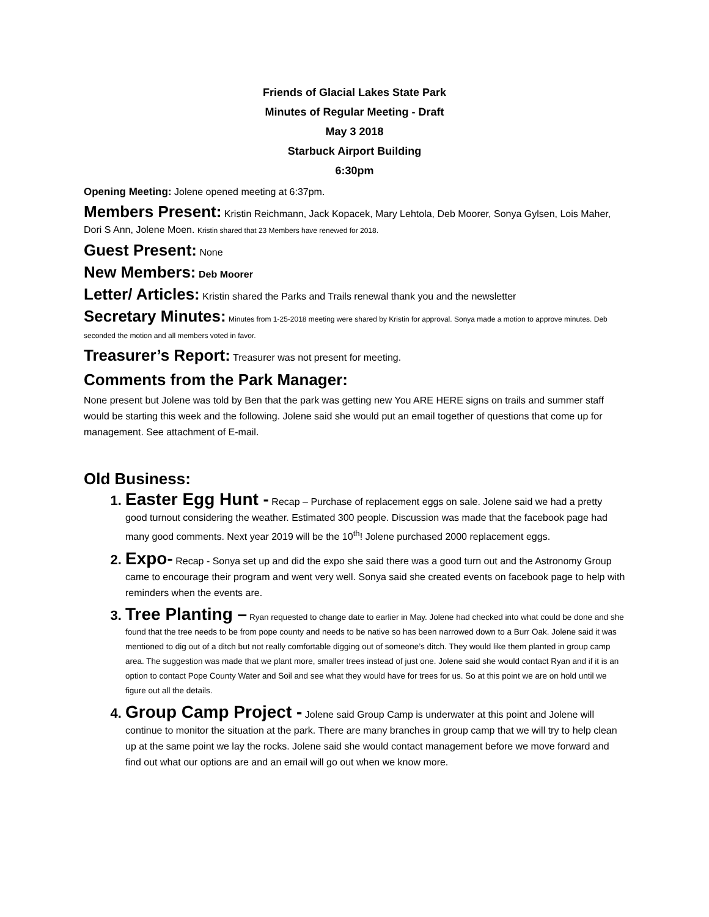Friends of Glacial Lakes State Park
Minutes of Regular Meeting - Draft
May 3 2018
Starbuck Airport Building
6:30pm
Opening Meeting: Jolene opened meeting at 6:37pm.
Members Present: Kristin Reichmann, Jack Kopacek, Mary Lehtola, Deb Moorer, Sonya Gylsen, Lois Maher, Dori S Ann, Jolene Moen. Kristin shared that 23 Members have renewed for 2018.
Guest Present: None
New Members: Deb Moorer
Letter/ Articles: Kristin shared the Parks and Trails renewal thank you and the newsletter
Secretary Minutes: Minutes from 1-25-2018 meeting were shared by Kristin for approval. Sonya made a motion to approve minutes. Deb seconded the motion and all members voted in favor.
Treasurer’s Report: Treasurer was not present for meeting.
Comments from the Park Manager:
None present but Jolene was told by Ben that the park was getting new You ARE HERE signs on trails and summer staff would be starting this week and the following. Jolene said she would put an email together of questions that come up for management. See attachment of E-mail.
Old Business:
Easter Egg Hunt - Recap – Purchase of replacement eggs on sale. Jolene said we had a pretty good turnout considering the weather. Estimated 300 people. Discussion was made that the facebook page had many good comments. Next year 2019 will be the 10<sup>th</sup>! Jolene purchased 2000 replacement eggs.
Expo- Recap - Sonya set up and did the expo she said there was a good turn out and the Astronomy Group came to encourage their program and went very well. Sonya said she created events on facebook page to help with reminders when the events are.
Tree Planting – Ryan requested to change date to earlier in May. Jolene had checked into what could be done and she found that the tree needs to be from pope county and needs to be native so has been narrowed down to a Burr Oak. Jolene said it was mentioned to dig out of a ditch but not really comfortable digging out of someone’s ditch. They would like them planted in group camp area. The suggestion was made that we plant more, smaller trees instead of just one. Jolene said she would contact Ryan and if it is an option to contact Pope County Water and Soil and see what they would have for trees for us. So at this point we are on hold until we figure out all the details.
Group Camp Project - Jolene said Group Camp is underwater at this point and Jolene will continue to monitor the situation at the park. There are many branches in group camp that we will try to help clean up at the same point we lay the rocks. Jolene said she would contact management before we move forward and find out what our options are and an email will go out when we know more.